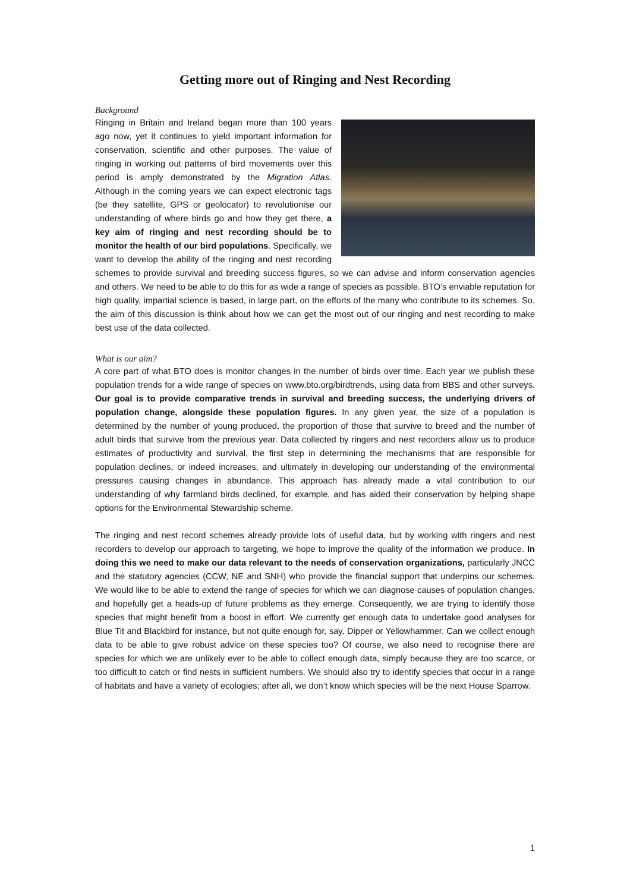Getting more out of Ringing and Nest Recording
Background
Ringing in Britain and Ireland began more than 100 years ago now, yet it continues to yield important information for conservation, scientific and other purposes. The value of ringing in working out patterns of bird movements over this period is amply demonstrated by the Migration Atlas. Although in the coming years we can expect electronic tags (be they satellite, GPS or geolocator) to revolutionise our understanding of where birds go and how they get there, a key aim of ringing and nest recording should be to monitor the health of our bird populations. Specifically, we want to develop the ability of the ringing and nest recording schemes to provide survival and breeding success figures, so we can advise and inform conservation agencies and others. We need to be able to do this for as wide a range of species as possible. BTO’s enviable reputation for high quality, impartial science is based, in large part, on the efforts of the many who contribute to its schemes. So, the aim of this discussion is think about how we can get the most out of our ringing and nest recording to make best use of the data collected.
What is our aim?
A core part of what BTO does is monitor changes in the number of birds over time. Each year we publish these population trends for a wide range of species on www.bto.org/birdtrends, using data from BBS and other surveys. Our goal is to provide comparative trends in survival and breeding success, the underlying drivers of population change, alongside these population figures. In any given year, the size of a population is determined by the number of young produced, the proportion of those that survive to breed and the number of adult birds that survive from the previous year. Data collected by ringers and nest recorders allow us to produce estimates of productivity and survival, the first step in determining the mechanisms that are responsible for population declines, or indeed increases, and ultimately in developing our understanding of the environmental pressures causing changes in abundance. This approach has already made a vital contribution to our understanding of why farmland birds declined, for example, and has aided their conservation by helping shape options for the Environmental Stewardship scheme.
The ringing and nest record schemes already provide lots of useful data, but by working with ringers and nest recorders to develop our approach to targeting, we hope to improve the quality of the information we produce. In doing this we need to make our data relevant to the needs of conservation organizations, particularly JNCC and the statutory agencies (CCW, NE and SNH) who provide the financial support that underpins our schemes. We would like to be able to extend the range of species for which we can diagnose causes of population changes, and hopefully get a heads-up of future problems as they emerge. Consequently, we are trying to identify those species that might benefit from a boost in effort. We currently get enough data to undertake good analyses for Blue Tit and Blackbird for instance, but not quite enough for, say, Dipper or Yellowhammer. Can we collect enough data to be able to give robust advice on these species too? Of course, we also need to recognise there are species for which we are unlikely ever to be able to collect enough data, simply because they are too scarce, or too difficult to catch or find nests in sufficient numbers. We should also try to identify species that occur in a range of habitats and have a variety of ecologies; after all, we don’t know which species will be the next House Sparrow.
1